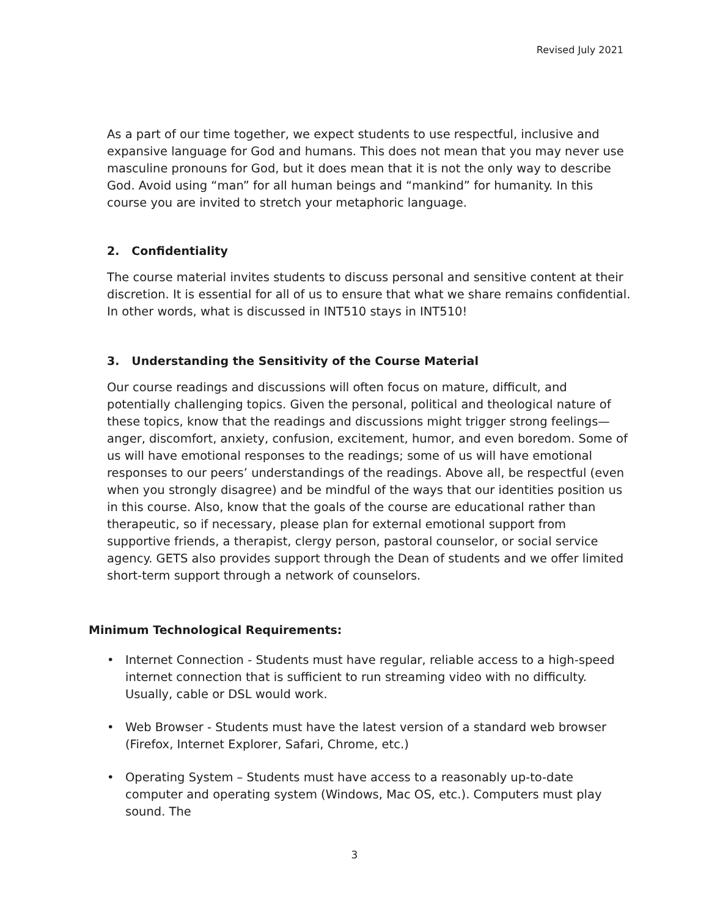Revised July 2021
As a part of our time together, we expect students to use respectful, inclusive and expansive language for God and humans. This does not mean that you may never use masculine pronouns for God, but it does mean that it is not the only way to describe God. Avoid using “man” for all human beings and “mankind” for humanity. In this course you are invited to stretch your metaphoric language.
2. Confidentiality
The course material invites students to discuss personal and sensitive content at their discretion. It is essential for all of us to ensure that what we share remains confidential. In other words, what is discussed in INT510 stays in INT510!
3. Understanding the Sensitivity of the Course Material
Our course readings and discussions will often focus on mature, difficult, and potentially challenging topics. Given the personal, political and theological nature of these topics, know that the readings and discussions might trigger strong feelings—anger, discomfort, anxiety, confusion, excitement, humor, and even boredom. Some of us will have emotional responses to the readings; some of us will have emotional responses to our peers’ understandings of the readings. Above all, be respectful (even when you strongly disagree) and be mindful of the ways that our identities position us in this course. Also, know that the goals of the course are educational rather than therapeutic, so if necessary, please plan for external emotional support from supportive friends, a therapist, clergy person, pastoral counselor, or social service agency. GETS also provides support through the Dean of students and we offer limited short-term support through a network of counselors.
Minimum Technological Requirements:
• Internet Connection - Students must have regular, reliable access to a high-speed internet connection that is sufficient to run streaming video with no difficulty. Usually, cable or DSL would work.
• Web Browser - Students must have the latest version of a standard web browser (Firefox, Internet Explorer, Safari, Chrome, etc.)
• Operating System – Students must have access to a reasonably up-to-date computer and operating system (Windows, Mac OS, etc.). Computers must play sound. The
3